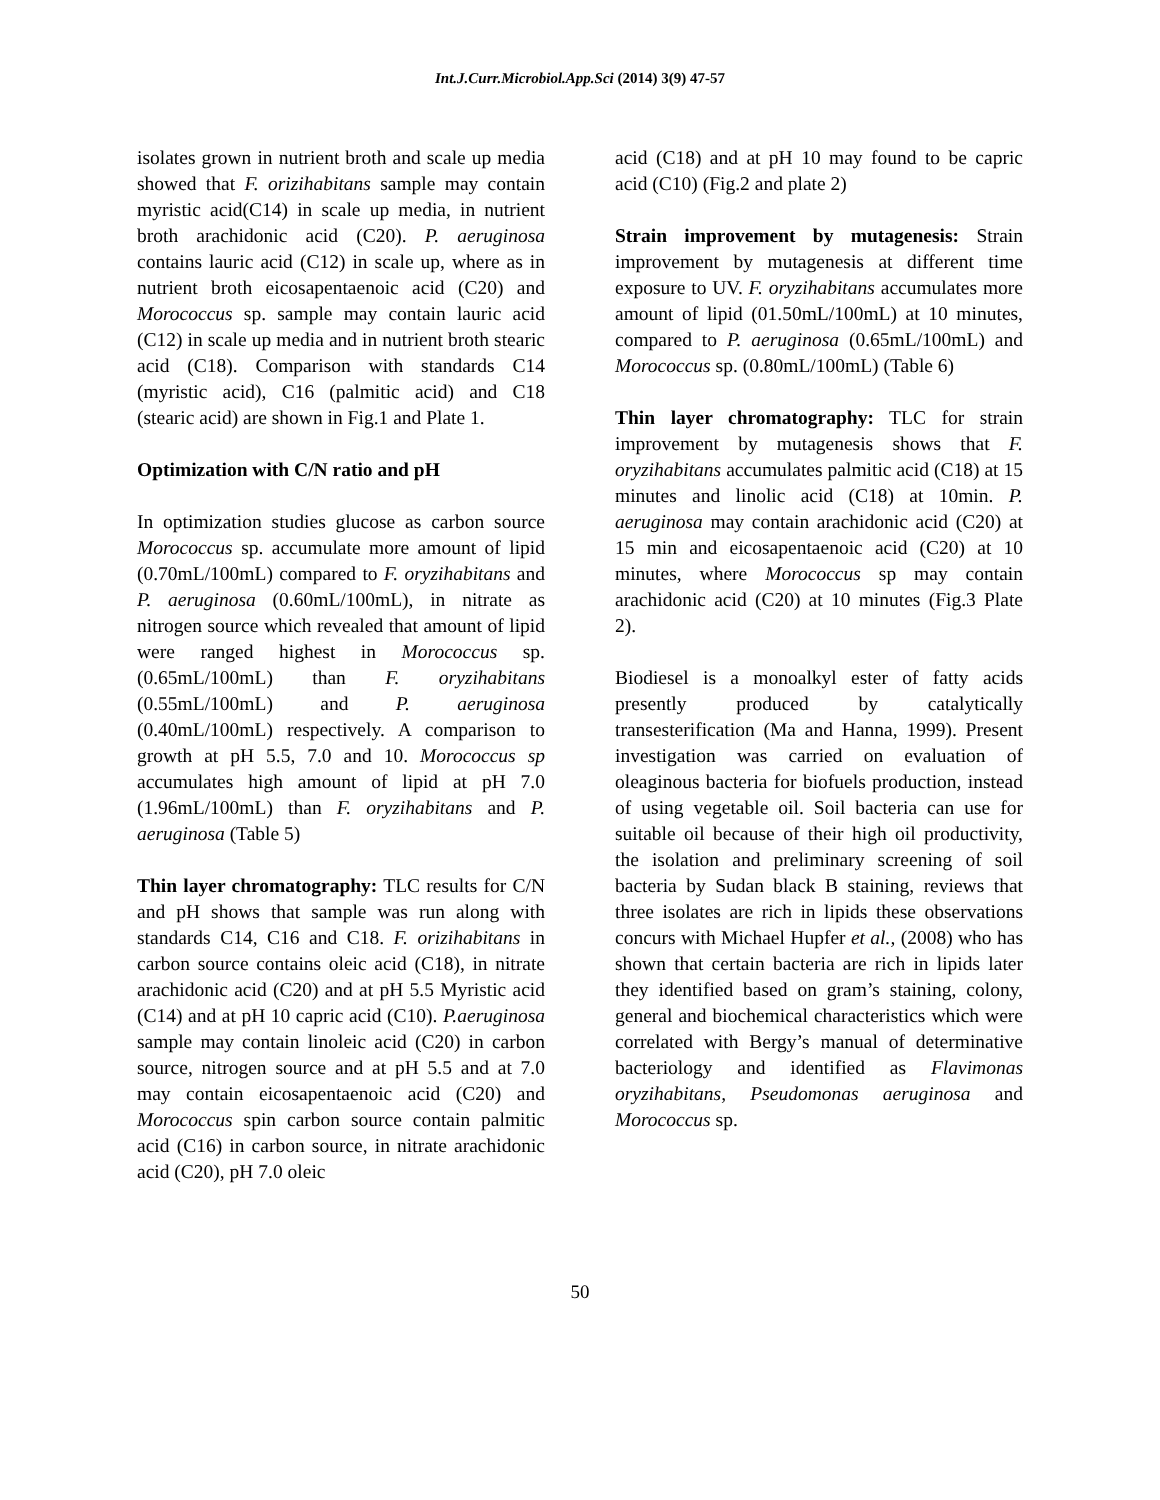Int.J.Curr.Microbiol.App.Sci (2014) 3(9) 47-57
isolates grown in nutrient broth and scale up media showed that F. orizihabitans sample may contain myristic acid(C14) in scale up media, in nutrient broth arachidonic acid (C20). P. aeruginosa contains lauric acid (C12) in scale up, where as in nutrient broth eicosapentaenoic acid (C20) and Morococcus sp. sample may contain lauric acid (C12) in scale up media and in nutrient broth stearic acid (C18). Comparison with standards C14 (myristic acid), C16 (palmitic acid) and C18 (stearic acid) are shown in Fig.1 and Plate 1.
Optimization with C/N ratio and pH
In optimization studies glucose as carbon source Morococcus sp. accumulate more amount of lipid (0.70mL/100mL) compared to F. oryzihabitans and P. aeruginosa (0.60mL/100mL), in nitrate as nitrogen source which revealed that amount of lipid were ranged highest in Morococcus sp. (0.65mL/100mL) than F. oryzihabitans (0.55mL/100mL) and P. aeruginosa (0.40mL/100mL) respectively. A comparison to growth at pH 5.5, 7.0 and 10. Morococcus sp accumulates high amount of lipid at pH 7.0 (1.96mL/100mL) than F. oryzihabitans and P. aeruginosa (Table 5)
Thin layer chromatography: TLC results for C/N and pH shows that sample was run along with standards C14, C16 and C18. F. orizihabitans in carbon source contains oleic acid (C18), in nitrate arachidonic acid (C20) and at pH 5.5 Myristic acid (C14) and at pH 10 capric acid (C10). P.aeruginosa sample may contain linoleic acid (C20) in carbon source, nitrogen source and at pH 5.5 and at 7.0 may contain eicosapentaenoic acid (C20) and Morococcus spin carbon source contain palmitic acid (C16) in carbon source, in nitrate arachidonic acid (C20), pH 7.0 oleic
acid (C18) and at pH 10 may found to be capric acid (C10) (Fig.2 and plate 2)
Strain improvement by mutagenesis: Strain improvement by mutagenesis at different time exposure to UV. F. oryzihabitans accumulates more amount of lipid (01.50mL/100mL) at 10 minutes, compared to P. aeruginosa (0.65mL/100mL) and Morococcus sp. (0.80mL/100mL) (Table 6)
Thin layer chromatography: TLC for strain improvement by mutagenesis shows that F. oryzihabitans accumulates palmitic acid (C18) at 15 minutes and linolic acid (C18) at 10min. P. aeruginosa may contain arachidonic acid (C20) at 15 min and eicosapentaenoic acid (C20) at 10 minutes, where Morococcus sp may contain arachidonic acid (C20) at 10 minutes (Fig.3 Plate 2).
Biodiesel is a monoalkyl ester of fatty acids presently produced by catalytically transesterification (Ma and Hanna, 1999). Present investigation was carried on evaluation of oleaginous bacteria for biofuels production, instead of using vegetable oil. Soil bacteria can use for suitable oil because of their high oil productivity, the isolation and preliminary screening of soil bacteria by Sudan black B staining, reviews that three isolates are rich in lipids these observations concurs with Michael Hupfer et al., (2008) who has shown that certain bacteria are rich in lipids later they identified based on gram’s staining, colony, general and biochemical characteristics which were correlated with Bergy’s manual of determinative bacteriology and identified as Flavimonas oryzihabitans, Pseudomonas aeruginosa and Morococcus sp.
50